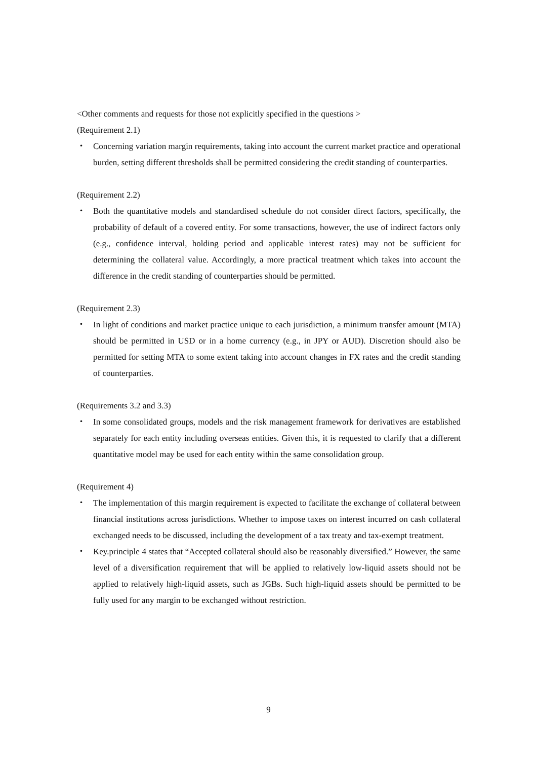<Other comments and requests for those not explicitly specified in the questions >
(Requirement 2.1)
・ Concerning variation margin requirements, taking into account the current market practice and operational burden, setting different thresholds shall be permitted considering the credit standing of counterparties.
(Requirement 2.2)
・ Both the quantitative models and standardised schedule do not consider direct factors, specifically, the probability of default of a covered entity. For some transactions, however, the use of indirect factors only (e.g., confidence interval, holding period and applicable interest rates) may not be sufficient for determining the collateral value. Accordingly, a more practical treatment which takes into account the difference in the credit standing of counterparties should be permitted.
(Requirement 2.3)
・ In light of conditions and market practice unique to each jurisdiction, a minimum transfer amount (MTA) should be permitted in USD or in a home currency (e.g., in JPY or AUD). Discretion should also be permitted for setting MTA to some extent taking into account changes in FX rates and the credit standing of counterparties.
(Requirements 3.2 and 3.3)
・ In some consolidated groups, models and the risk management framework for derivatives are established separately for each entity including overseas entities. Given this, it is requested to clarify that a different quantitative model may be used for each entity within the same consolidation group.
(Requirement 4)
・ The implementation of this margin requirement is expected to facilitate the exchange of collateral between financial institutions across jurisdictions. Whether to impose taxes on interest incurred on cash collateral exchanged needs to be discussed, including the development of a tax treaty and tax-exempt treatment.
・ Key.principle 4 states that “Accepted collateral should also be reasonably diversified.” However, the same level of a diversification requirement that will be applied to relatively low-liquid assets should not be applied to relatively high-liquid assets, such as JGBs. Such high-liquid assets should be permitted to be fully used for any margin to be exchanged without restriction.
9